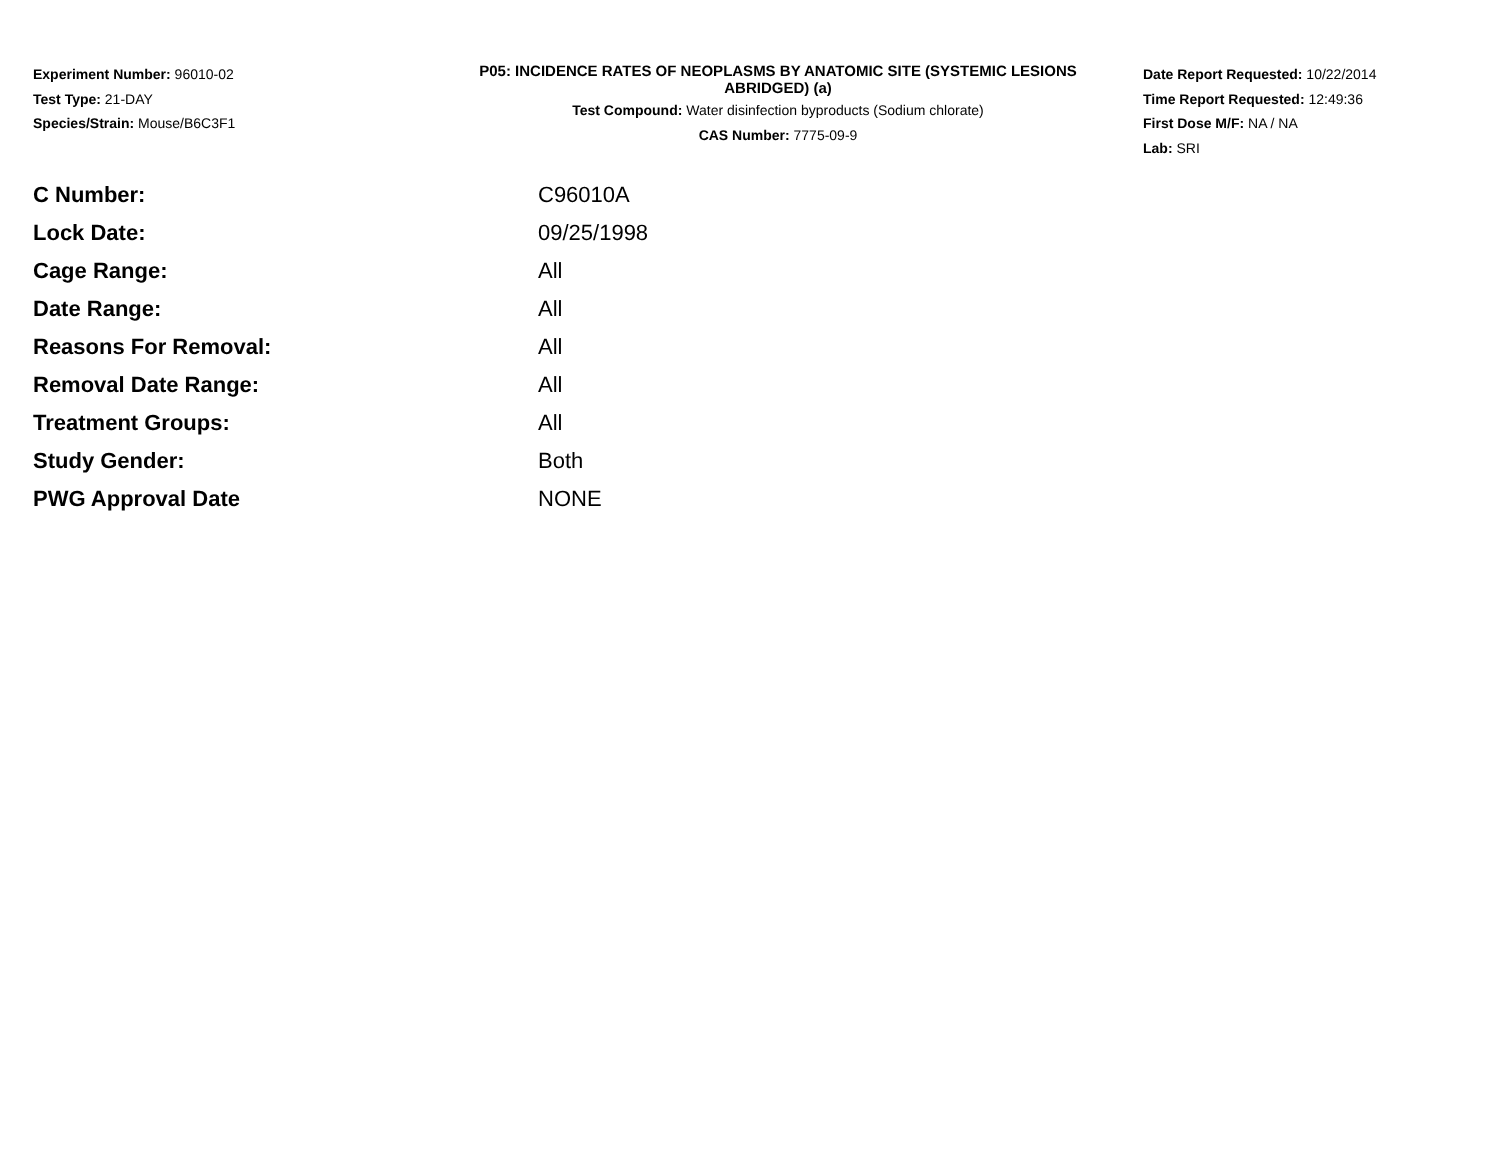Experiment Number: 96010-02
Test Type: 21-DAY
Species/Strain: Mouse/B6C3F1
P05: INCIDENCE RATES OF NEOPLASMS BY ANATOMIC SITE (SYSTEMIC LESIONS
ABRIDGED) (a)
Test Compound: Water disinfection byproducts (Sodium chlorate)
CAS Number: 7775-09-9
Date Report Requested: 10/22/2014
Time Report Requested: 12:49:36
First Dose M/F: NA / NA
Lab: SRI
| C Number: | C96010A |
| Lock Date: | 09/25/1998 |
| Cage Range: | All |
| Date Range: | All |
| Reasons For Removal: | All |
| Removal Date Range: | All |
| Treatment Groups: | All |
| Study Gender: | Both |
| PWG Approval Date | NONE |